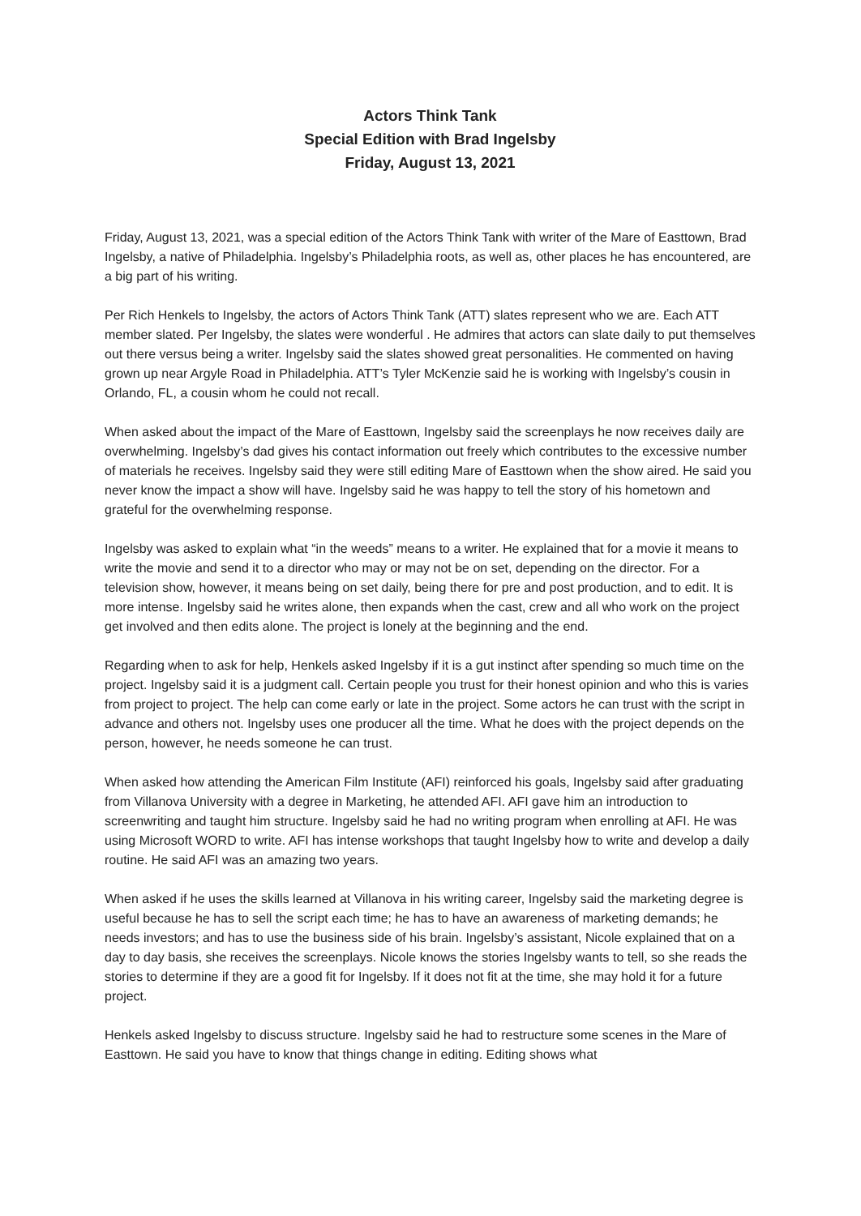Actors Think Tank
Special Edition with Brad Ingelsby
Friday, August 13, 2021
Friday, August 13, 2021, was a special edition of the Actors Think Tank with writer of the Mare of Easttown, Brad Ingelsby, a native of Philadelphia. Ingelsby’s Philadelphia roots, as well as, other places he has encountered, are a big part of his writing.
Per Rich Henkels to Ingelsby, the actors of Actors Think Tank (ATT) slates represent who we are. Each ATT member slated. Per Ingelsby, the slates were wonderful . He admires that actors can slate daily to put themselves out there versus being a writer. Ingelsby said the slates showed great personalities. He commented on having grown up near Argyle Road in Philadelphia. ATT’s Tyler McKenzie said he is working with Ingelsby’s cousin in Orlando, FL, a cousin whom he could not recall.
When asked about the impact of the Mare of Easttown, Ingelsby said the screenplays he now receives daily are overwhelming. Ingelsby’s dad gives his contact information out freely which contributes to the excessive number of materials he receives. Ingelsby said they were still editing Mare of Easttown when the show aired. He said you never know the impact a show will have. Ingelsby said he was happy to tell the story of his hometown and grateful for the overwhelming response.
Ingelsby was asked to explain what “in the weeds” means to a writer. He explained that for a movie it means to write the movie and send it to a director who may or may not be on set, depending on the director. For a television show, however, it means being on set daily, being there for pre and post production, and to edit. It is more intense. Ingelsby said he writes alone, then expands when the cast, crew and all who work on the project get involved and then edits alone. The project is lonely at the beginning and the end.
Regarding when to ask for help, Henkels asked Ingelsby if it is a gut instinct after spending so much time on the project. Ingelsby said it is a judgment call. Certain people you trust for their honest opinion and who this is varies from project to project. The help can come early or late in the project. Some actors he can trust with the script in advance and others not. Ingelsby uses one producer all the time. What he does with the project depends on the person, however, he needs someone he can trust.
When asked how attending the American Film Institute (AFI) reinforced his goals, Ingelsby said after graduating from Villanova University with a degree in Marketing, he attended AFI. AFI gave him an introduction to screenwriting and taught him structure. Ingelsby said he had no writing program when enrolling at AFI. He was using Microsoft WORD to write. AFI has intense workshops that taught Ingelsby how to write and develop a daily routine. He said AFI was an amazing two years.
When asked if he uses the skills learned at Villanova in his writing career, Ingelsby said the marketing degree is useful because he has to sell the script each time; he has to have an awareness of marketing demands; he needs investors; and has to use the business side of his brain. Ingelsby’s assistant, Nicole explained that on a day to day basis, she receives the screenplays. Nicole knows the stories Ingelsby wants to tell, so she reads the stories to determine if they are a good fit for Ingelsby. If it does not fit at the time, she may hold it for a future project.
Henkels asked Ingelsby to discuss structure. Ingelsby said he had to restructure some scenes in the Mare of Easttown. He said you have to know that things change in editing. Editing shows what